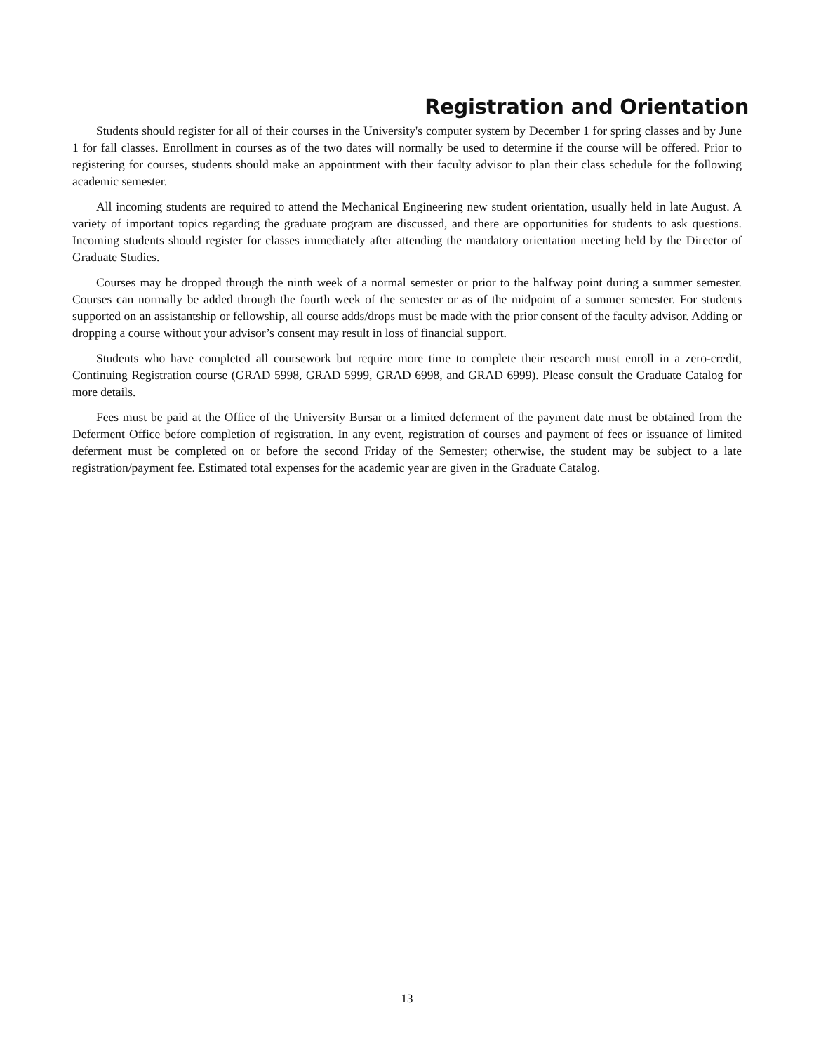Registration and Orientation
Students should register for all of their courses in the University's computer system by December 1 for spring classes and by June 1 for fall classes. Enrollment in courses as of the two dates will normally be used to determine if the course will be offered. Prior to registering for courses, students should make an appointment with their faculty advisor to plan their class schedule for the following academic semester.
All incoming students are required to attend the Mechanical Engineering new student orientation, usually held in late August. A variety of important topics regarding the graduate program are discussed, and there are opportunities for students to ask questions. Incoming students should register for classes immediately after attending the mandatory orientation meeting held by the Director of Graduate Studies.
Courses may be dropped through the ninth week of a normal semester or prior to the halfway point during a summer semester. Courses can normally be added through the fourth week of the semester or as of the midpoint of a summer semester. For students supported on an assistantship or fellowship, all course adds/drops must be made with the prior consent of the faculty advisor. Adding or dropping a course without your advisor’s consent may result in loss of financial support.
Students who have completed all coursework but require more time to complete their research must enroll in a zero-credit, Continuing Registration course (GRAD 5998, GRAD 5999, GRAD 6998, and GRAD 6999). Please consult the Graduate Catalog for more details.
Fees must be paid at the Office of the University Bursar or a limited deferment of the payment date must be obtained from the Deferment Office before completion of registration. In any event, registration of courses and payment of fees or issuance of limited deferment must be completed on or before the second Friday of the Semester; otherwise, the student may be subject to a late registration/payment fee. Estimated total expenses for the academic year are given in the Graduate Catalog.
13